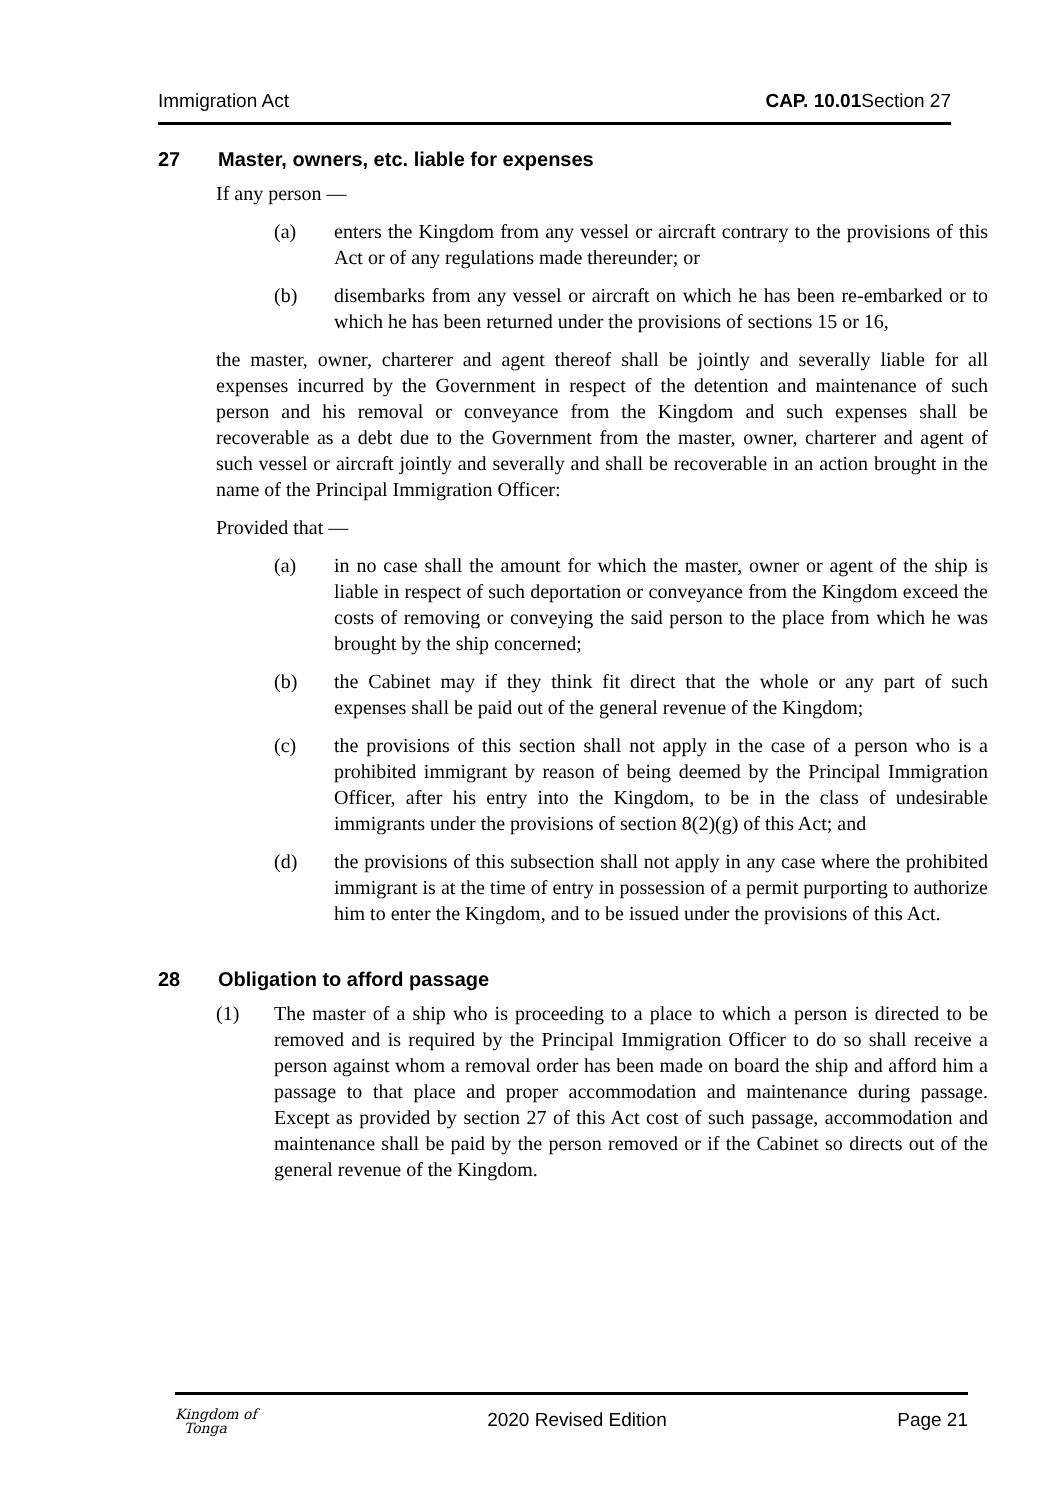Immigration Act CAP. 10.01 Section 27
27 Master, owners, etc. liable for expenses
If any person —
(a) enters the Kingdom from any vessel or aircraft contrary to the provisions of this Act or of any regulations made thereunder; or
(b) disembarks from any vessel or aircraft on which he has been re-embarked or to which he has been returned under the provisions of sections 15 or 16,
the master, owner, charterer and agent thereof shall be jointly and severally liable for all expenses incurred by the Government in respect of the detention and maintenance of such person and his removal or conveyance from the Kingdom and such expenses shall be recoverable as a debt due to the Government from the master, owner, charterer and agent of such vessel or aircraft jointly and severally and shall be recoverable in an action brought in the name of the Principal Immigration Officer:
Provided that —
(a) in no case shall the amount for which the master, owner or agent of the ship is liable in respect of such deportation or conveyance from the Kingdom exceed the costs of removing or conveying the said person to the place from which he was brought by the ship concerned;
(b) the Cabinet may if they think fit direct that the whole or any part of such expenses shall be paid out of the general revenue of the Kingdom;
(c) the provisions of this section shall not apply in the case of a person who is a prohibited immigrant by reason of being deemed by the Principal Immigration Officer, after his entry into the Kingdom, to be in the class of undesirable immigrants under the provisions of section 8(2)(g) of this Act; and
(d) the provisions of this subsection shall not apply in any case where the prohibited immigrant is at the time of entry in possession of a permit purporting to authorize him to enter the Kingdom, and to be issued under the provisions of this Act.
28 Obligation to afford passage
(1) The master of a ship who is proceeding to a place to which a person is directed to be removed and is required by the Principal Immigration Officer to do so shall receive a person against whom a removal order has been made on board the ship and afford him a passage to that place and proper accommodation and maintenance during passage. Except as provided by section 27 of this Act cost of such passage, accommodation and maintenance shall be paid by the person removed or if the Cabinet so directs out of the general revenue of the Kingdom.
Kingdom of
Tonga 2020 Revised Edition Page 21